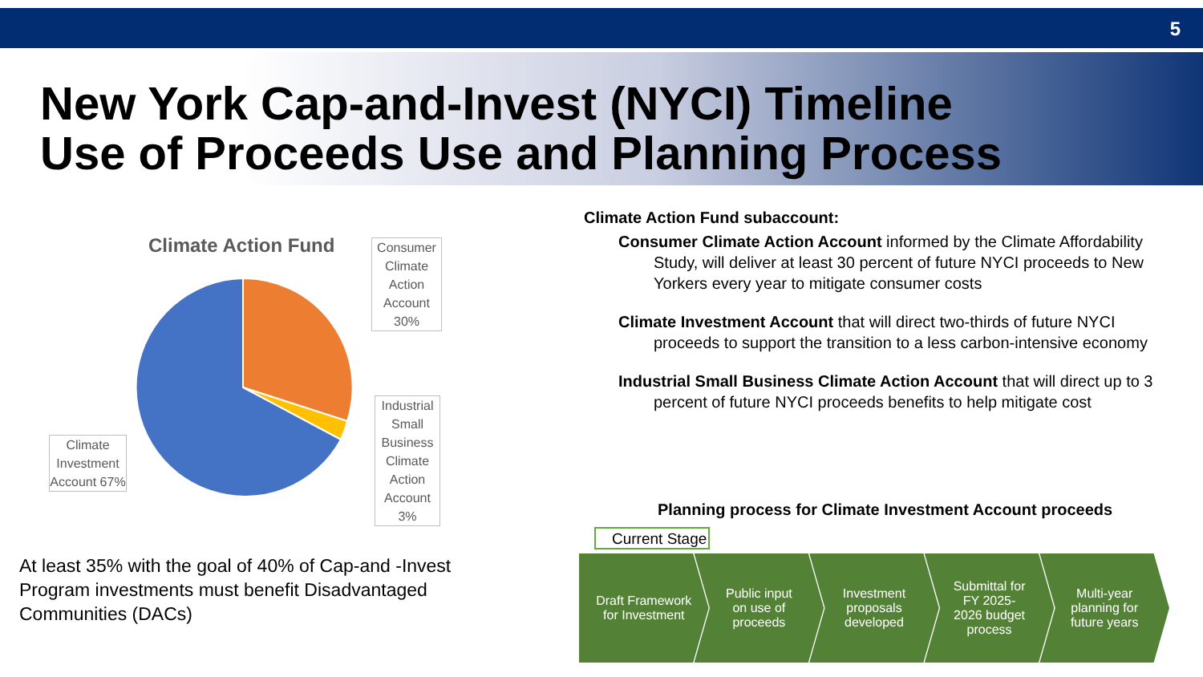5
New York Cap-and-Invest (NYCI) Timeline
Use of Proceeds Use and Planning Process
Climate Action Fund
Consumer Climate Action Account 30%
Industrial Small Business Climate Action Account 3%
Climate Investment Account 67%
At least 35% with the goal of 40% of Cap-and -Invest Program investments must benefit Disadvantaged Communities (DACs)
Climate Action Fund subaccount:
Consumer Climate Action Account informed by the Climate Affordability Study, will deliver at least 30 percent of future NYCI proceeds to New Yorkers every year to mitigate consumer costs
Climate Investment Account that will direct two-thirds of future NYCI proceeds to support the transition to a less carbon-intensive economy
Industrial Small Business Climate Action Account that will direct up to 3 percent of future NYCI proceeds benefits to help mitigate cost
Planning process for Climate Investment Account proceeds
Current Stage
Draft Framework
for Investment
Public input
on use of
proceeds
Investment
proposals
developed
Submittal for
FY 2025-
2026 budget
process
Multi-year
planning for
future years